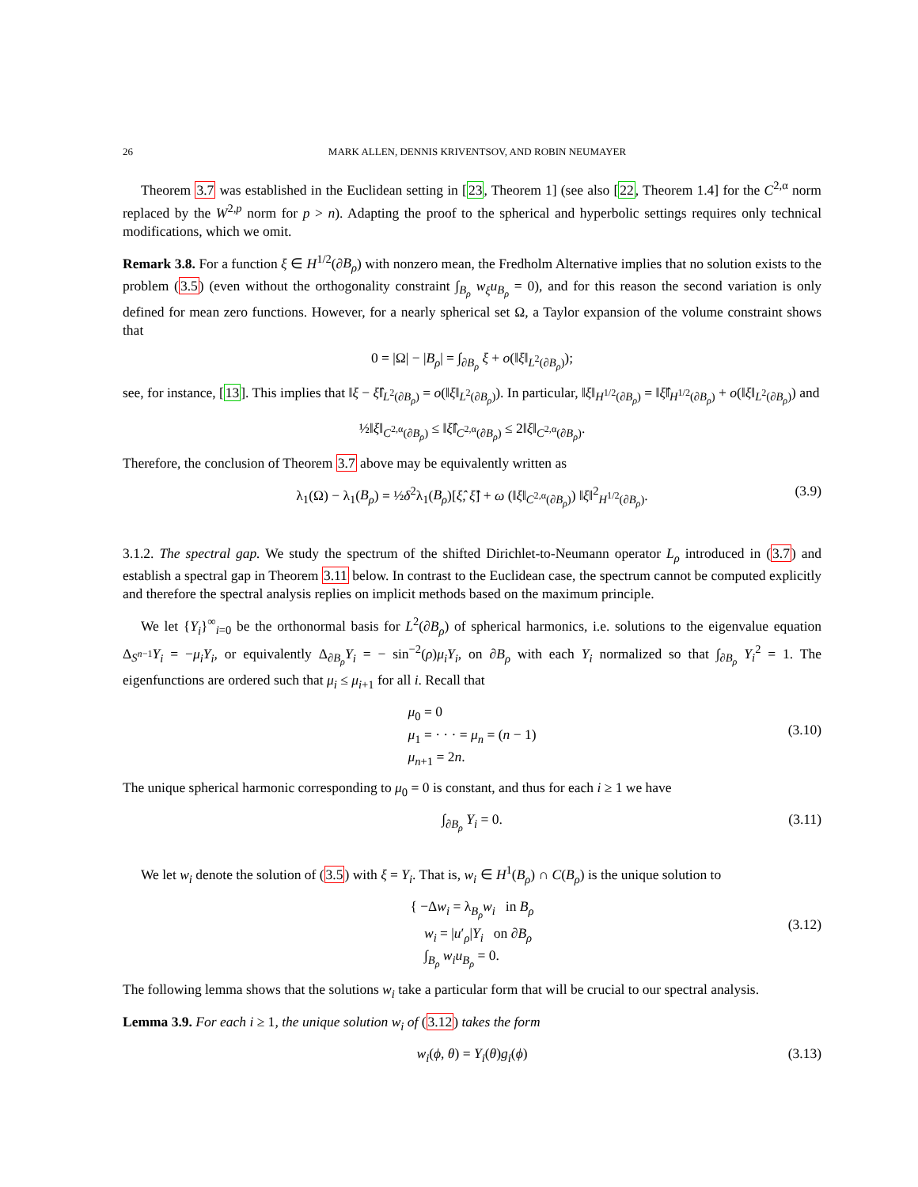26 MARK ALLEN, DENNIS KRIVENTSOV, AND ROBIN NEUMAYER
Theorem 3.7 was established in the Euclidean setting in [23, Theorem 1] (see also [22, Theorem 1.4] for the C<sup>2,α</sup> norm replaced by the W<sup>2,p</sup> norm for p > n). Adapting the proof to the spherical and hyperbolic settings requires only technical modifications, which we omit.
Remark 3.8. For a function ξ ∈ H<sup>1/2</sup>(∂B<sub>ρ</sub>) with nonzero mean, the Fredholm Alternative implies that no solution exists to the problem (3.5) (even without the orthogonality constraint ∫<sub>B<sub>ρ</sub></sub> w<sub>ξ</sub>u<sub>B<sub>ρ</sub></sub> = 0), and for this reason the second variation is only defined for mean zero functions. However, for a nearly spherical set Ω, a Taylor expansion of the volume constraint shows that
0 = |Ω| − |B<sub>ρ</sub>| = ∫<sub>∂B<sub>ρ</sub></sub> ξ + o(‖ξ‖<sub>L<sup>2</sup>(∂B<sub>ρ</sub>)</sub>);
see, for instance, [13]. This implies that ‖ξ − ξ̂‖<sub>L<sup>2</sup>(∂B<sub>ρ</sub>)</sub> = o(‖ξ‖<sub>L<sup>2</sup>(∂B<sub>ρ</sub>)</sub>). In particular, ‖ξ‖<sub>H<sup>1/2</sup>(∂B<sub>ρ</sub>)</sub> = ‖ξ̂‖<sub>H<sup>1/2</sup>(∂B<sub>ρ</sub>)</sub> + o(‖ξ‖<sub>L<sup>2</sup>(∂B<sub>ρ</sub>)</sub>) and
½‖ξ‖<sub>C<sup>2,α</sup>(∂B<sub>ρ</sub>)</sub> ≤ ‖ξ̂‖<sub>C<sup>2,α</sup>(∂B<sub>ρ</sub>)</sub> ≤ 2‖ξ‖<sub>C<sup>2,α</sup>(∂B<sub>ρ</sub>)</sub>.
Therefore, the conclusion of Theorem 3.7 above may be equivalently written as
λ<sub>1</sub>(Ω) − λ<sub>1</sub>(B<sub>ρ</sub>) = ½δ<sup>2</sup>λ<sub>1</sub>(B<sub>ρ</sub>)[ξ̂, ξ̂] + ω (‖ξ‖<sub>C<sup>2,α</sup>(∂B<sub>ρ</sub>)</sub>) ‖ξ‖<sup>2</sup><sub>H<sup>1/2</sup>(∂B<sub>ρ</sub>)</sub>. (3.9)
3.1.2. The spectral gap. We study the spectrum of the shifted Dirichlet-to-Neumann operator L<sub>ρ</sub> introduced in (3.7) and establish a spectral gap in Theorem 3.11 below. In contrast to the Euclidean case, the spectrum cannot be computed explicitly and therefore the spectral analysis replies on implicit methods based on the maximum principle.
We let {Y<sub>i</sub>}<sup>∞</sup><sub>i=0</sub> be the orthonormal basis for L<sup>2</sup>(∂B<sub>ρ</sub>) of spherical harmonics, i.e. solutions to the eigenvalue equation Δ<sub>S<sup>n−1</sup></sub>Y<sub>i</sub> = −μ<sub>i</sub>Y<sub>i</sub>, or equivalently Δ<sub>∂B<sub>ρ</sub></sub>Y<sub>i</sub> = − sin<sup>−2</sup>(ρ)μ<sub>i</sub>Y<sub>i</sub>, on ∂B<sub>ρ</sub> with each Y<sub>i</sub> normalized so that ∫<sub>∂B<sub>ρ</sub></sub> Y<sub>i</sub><sup>2</sup> = 1. The eigenfunctions are ordered such that μ<sub>i</sub> ≤ μ<sub>i+1</sub> for all i. Recall that
μ<sub>0</sub> = 0
μ<sub>1</sub> = · · · = μ<sub>n</sub> = (n − 1)
μ<sub>n+1</sub> = 2n.
(3.10)
The unique spherical harmonic corresponding to μ<sub>0</sub> = 0 is constant, and thus for each i ≥ 1 we have
∫<sub>∂B<sub>ρ</sub></sub> Y<sub>i</sub> = 0. (3.11)
We let w<sub>i</sub> denote the solution of (3.5) with ξ = Y<sub>i</sub>. That is, w<sub>i</sub> ∈ H<sup>1</sup>(B<sub>ρ</sub>) ∩ C(B<sub>ρ</sub>) is the unique solution to
{ −Δw<sub>i</sub> = λ<sub>B<sub>ρ</sub></sub>w<sub>i</sub> in B<sub>ρ</sub>
w<sub>i</sub> = |u′<sub>ρ</sub>|Y<sub>i</sub> on ∂B<sub>ρ</sub>
∫<sub>B<sub>ρ</sub></sub> w<sub>i</sub>u<sub>B<sub>ρ</sub></sub> = 0.
(3.12)
The following lemma shows that the solutions w<sub>i</sub> take a particular form that will be crucial to our spectral analysis.
Lemma 3.9. For each i ≥ 1, the unique solution w<sub>i</sub> of (3.12) takes the form
w<sub>i</sub>(ϕ, θ) = Y<sub>i</sub>(θ)g<sub>i</sub>(ϕ) (3.13)